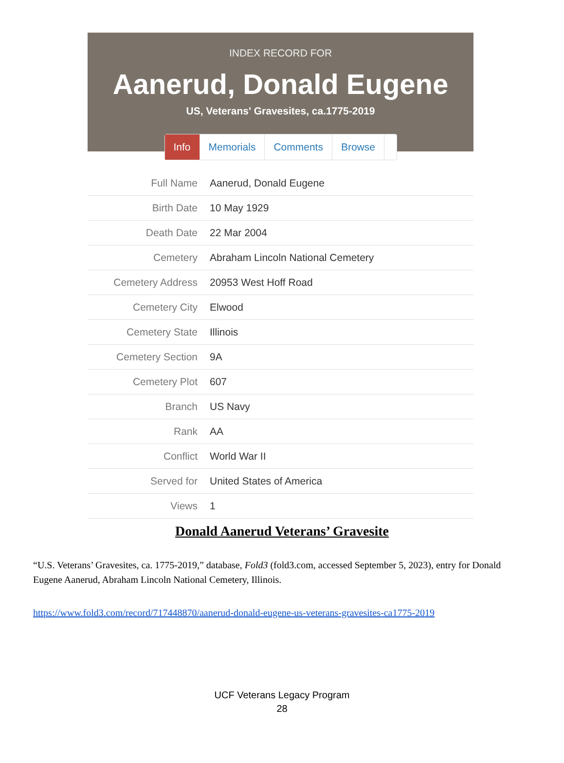INDEX RECORD FOR
Aanerud, Donald Eugene
US, Veterans' Gravesites, ca.1775-2019
Info Memorials Comments Browse
| Full Name | Aanerud, Donald Eugene |
| Birth Date | 10 May 1929 |
| Death Date | 22 Mar 2004 |
| Cemetery | Abraham Lincoln National Cemetery |
| Cemetery Address | 20953 West Hoff Road |
| Cemetery City | Elwood |
| Cemetery State | Illinois |
| Cemetery Section | 9A |
| Cemetery Plot | 607 |
| Branch | US Navy |
| Rank | AA |
| Conflict | World War II |
| Served for | United States of America |
| Views | 1 |
Donald Aanerud Veterans’ Gravesite
“U.S. Veterans’ Gravesites, ca. 1775-2019,” database, Fold3 (fold3.com, accessed September 5, 2023), entry for Donald Eugene Aanerud, Abraham Lincoln National Cemetery, Illinois.
https://www.fold3.com/record/717448870/aanerud-donald-eugene-us-veterans-gravesites-ca1775-2019
UCF Veterans Legacy Program
28